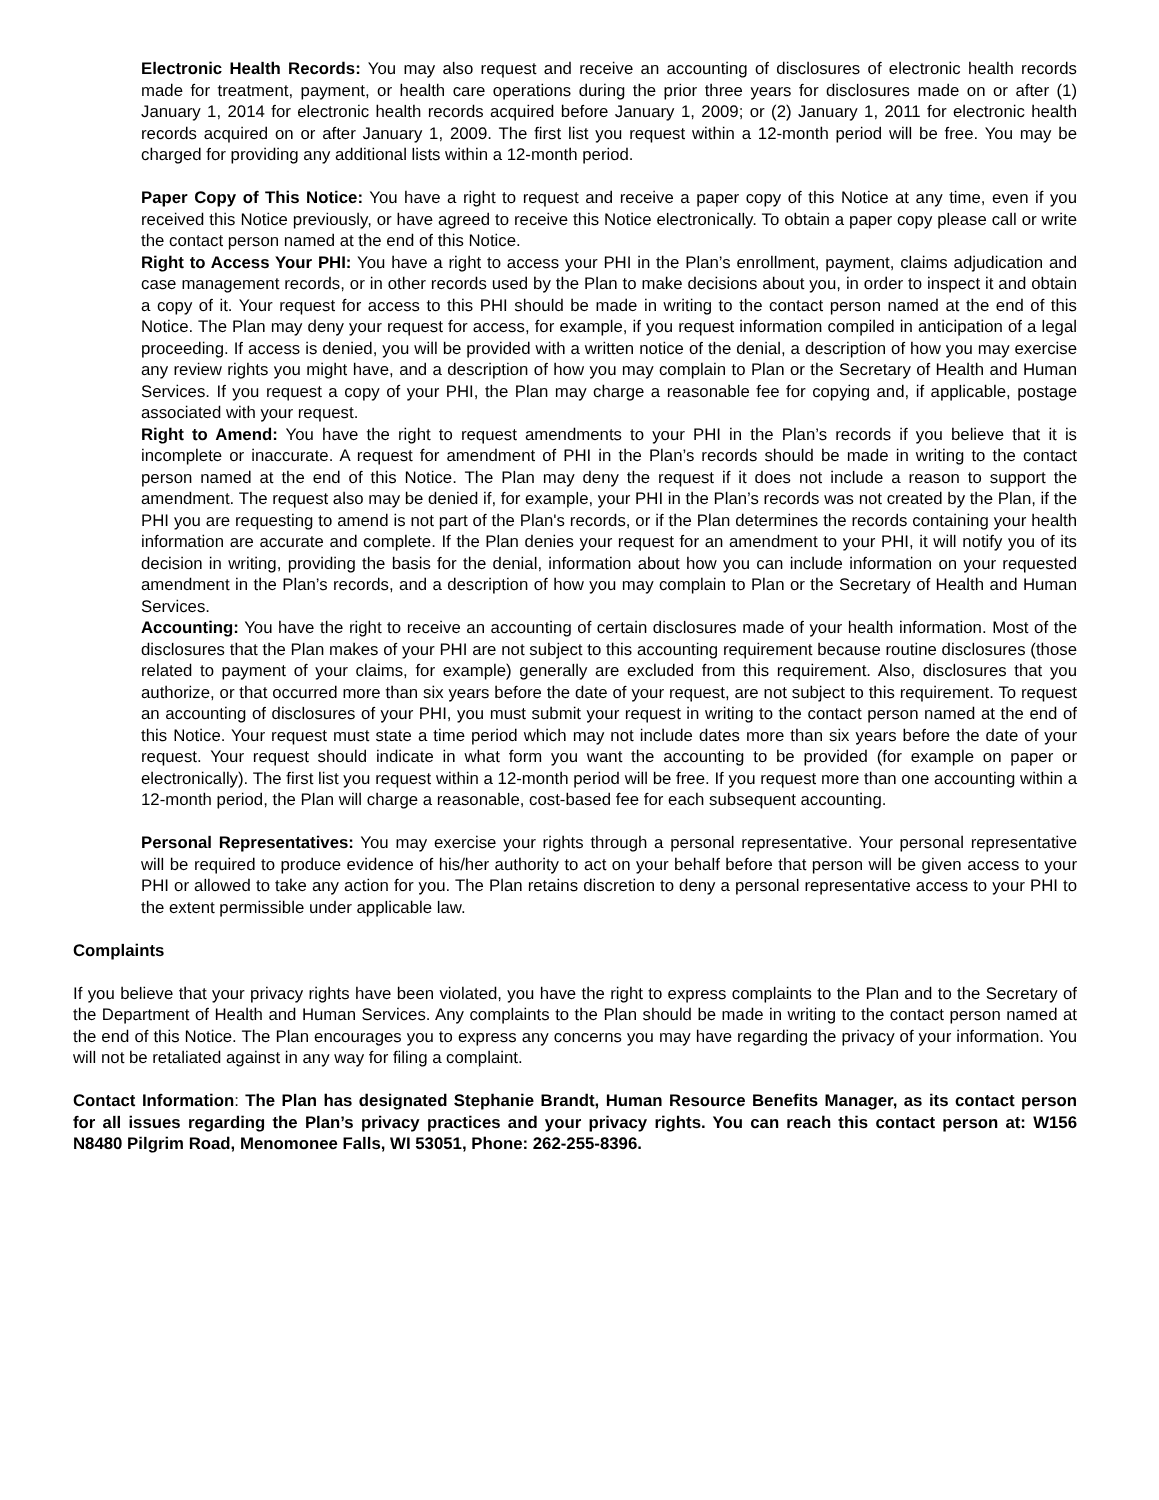Electronic Health Records: You may also request and receive an accounting of disclosures of electronic health records made for treatment, payment, or health care operations during the prior three years for disclosures made on or after (1) January 1, 2014 for electronic health records acquired before January 1, 2009; or (2) January 1, 2011 for electronic health records acquired on or after January 1, 2009. The first list you request within a 12-month period will be free. You may be charged for providing any additional lists within a 12-month period.
Paper Copy of This Notice: You have a right to request and receive a paper copy of this Notice at any time, even if you received this Notice previously, or have agreed to receive this Notice electronically. To obtain a paper copy please call or write the contact person named at the end of this Notice.
Right to Access Your PHI: You have a right to access your PHI in the Plan’s enrollment, payment, claims adjudication and case management records, or in other records used by the Plan to make decisions about you, in order to inspect it and obtain a copy of it. Your request for access to this PHI should be made in writing to the contact person named at the end of this Notice. The Plan may deny your request for access, for example, if you request information compiled in anticipation of a legal proceeding. If access is denied, you will be provided with a written notice of the denial, a description of how you may exercise any review rights you might have, and a description of how you may complain to Plan or the Secretary of Health and Human Services. If you request a copy of your PHI, the Plan may charge a reasonable fee for copying and, if applicable, postage associated with your request.
Right to Amend: You have the right to request amendments to your PHI in the Plan’s records if you believe that it is incomplete or inaccurate. A request for amendment of PHI in the Plan’s records should be made in writing to the contact person named at the end of this Notice. The Plan may deny the request if it does not include a reason to support the amendment. The request also may be denied if, for example, your PHI in the Plan’s records was not created by the Plan, if the PHI you are requesting to amend is not part of the Plan's records, or if the Plan determines the records containing your health information are accurate and complete. If the Plan denies your request for an amendment to your PHI, it will notify you of its decision in writing, providing the basis for the denial, information about how you can include information on your requested amendment in the Plan’s records, and a description of how you may complain to Plan or the Secretary of Health and Human Services.
Accounting: You have the right to receive an accounting of certain disclosures made of your health information. Most of the disclosures that the Plan makes of your PHI are not subject to this accounting requirement because routine disclosures (those related to payment of your claims, for example) generally are excluded from this requirement. Also, disclosures that you authorize, or that occurred more than six years before the date of your request, are not subject to this requirement. To request an accounting of disclosures of your PHI, you must submit your request in writing to the contact person named at the end of this Notice. Your request must state a time period which may not include dates more than six years before the date of your request. Your request should indicate in what form you want the accounting to be provided (for example on paper or electronically). The first list you request within a 12-month period will be free. If you request more than one accounting within a 12-month period, the Plan will charge a reasonable, cost-based fee for each subsequent accounting.
Personal Representatives: You may exercise your rights through a personal representative. Your personal representative will be required to produce evidence of his/her authority to act on your behalf before that person will be given access to your PHI or allowed to take any action for you. The Plan retains discretion to deny a personal representative access to your PHI to the extent permissible under applicable law.
Complaints
If you believe that your privacy rights have been violated, you have the right to express complaints to the Plan and to the Secretary of the Department of Health and Human Services. Any complaints to the Plan should be made in writing to the contact person named at the end of this Notice. The Plan encourages you to express any concerns you may have regarding the privacy of your information. You will not be retaliated against in any way for filing a complaint.
Contact Information: The Plan has designated Stephanie Brandt, Human Resource Benefits Manager, as its contact person for all issues regarding the Plan’s privacy practices and your privacy rights. You can reach this contact person at: W156 N8480 Pilgrim Road, Menomonee Falls, WI 53051, Phone: 262-255-8396.